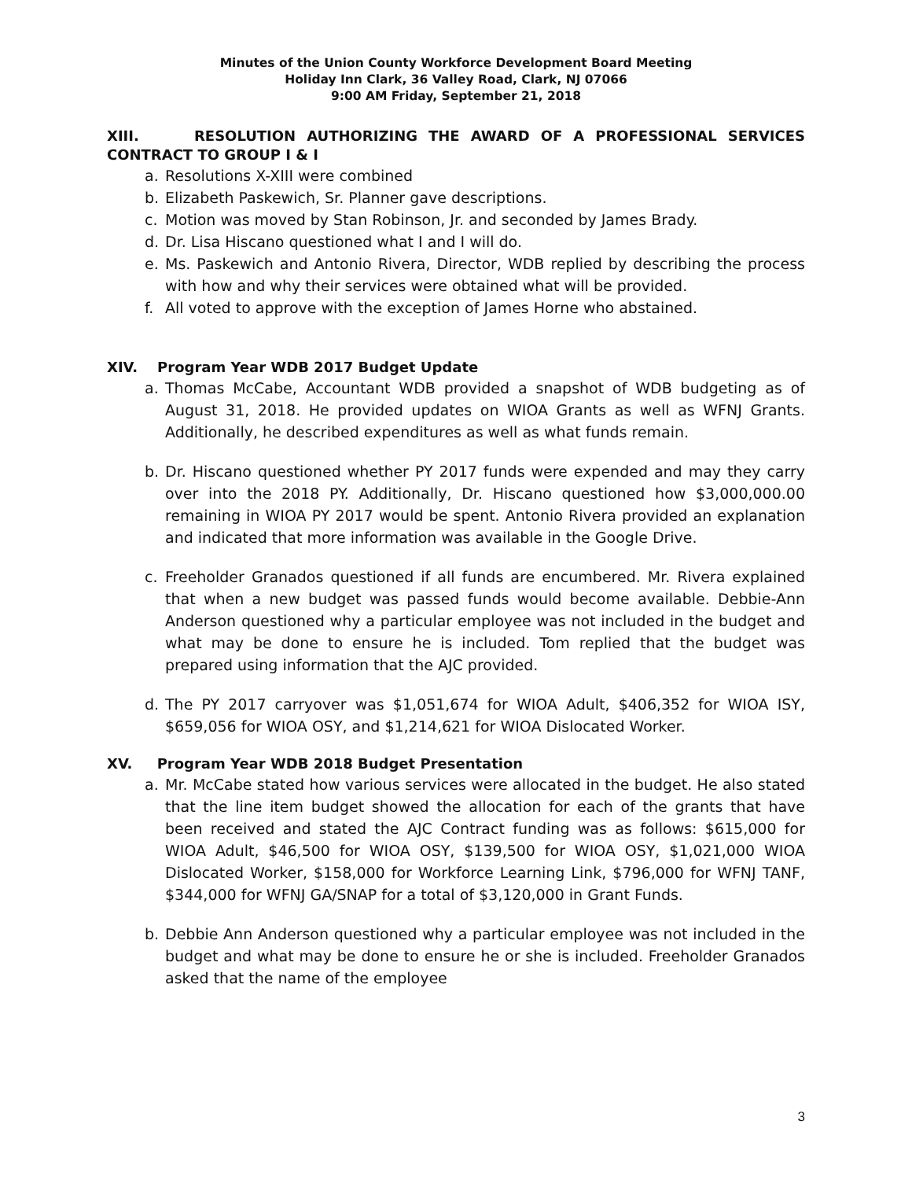Minutes of the Union County Workforce Development Board Meeting
Holiday Inn Clark, 36 Valley Road, Clark, NJ 07066
9:00 AM Friday, September 21, 2018
XIII. RESOLUTION AUTHORIZING THE AWARD OF A PROFESSIONAL SERVICES CONTRACT TO GROUP I & I
a. Resolutions X-XIII were combined
b. Elizabeth Paskewich, Sr. Planner gave descriptions.
c. Motion was moved by Stan Robinson, Jr. and seconded by James Brady.
d. Dr. Lisa Hiscano questioned what I and I will do.
e. Ms. Paskewich and Antonio Rivera, Director, WDB replied by describing the process with how and why their services were obtained what will be provided.
f. All voted to approve with the exception of James Horne who abstained.
XIV. Program Year WDB 2017 Budget Update
a. Thomas McCabe, Accountant WDB provided a snapshot of WDB budgeting as of August 31, 2018. He provided updates on WIOA Grants as well as WFNJ Grants. Additionally, he described expenditures as well as what funds remain.
b. Dr. Hiscano questioned whether PY 2017 funds were expended and may they carry over into the 2018 PY. Additionally, Dr. Hiscano questioned how $3,000,000.00 remaining in WIOA PY 2017 would be spent. Antonio Rivera provided an explanation and indicated that more information was available in the Google Drive.
c. Freeholder Granados questioned if all funds are encumbered. Mr. Rivera explained that when a new budget was passed funds would become available. Debbie-Ann Anderson questioned why a particular employee was not included in the budget and what may be done to ensure he is included. Tom replied that the budget was prepared using information that the AJC provided.
d. The PY 2017 carryover was $1,051,674 for WIOA Adult, $406,352 for WIOA ISY, $659,056 for WIOA OSY, and $1,214,621 for WIOA Dislocated Worker.
XV. Program Year WDB 2018 Budget Presentation
a. Mr. McCabe stated how various services were allocated in the budget. He also stated that the line item budget showed the allocation for each of the grants that have been received and stated the AJC Contract funding was as follows: $615,000 for WIOA Adult, $46,500 for WIOA OSY, $139,500 for WIOA OSY, $1,021,000 WIOA Dislocated Worker, $158,000 for Workforce Learning Link, $796,000 for WFNJ TANF, $344,000 for WFNJ GA/SNAP for a total of $3,120,000 in Grant Funds.
b. Debbie Ann Anderson questioned why a particular employee was not included in the budget and what may be done to ensure he or she is included. Freeholder Granados asked that the name of the employee
3